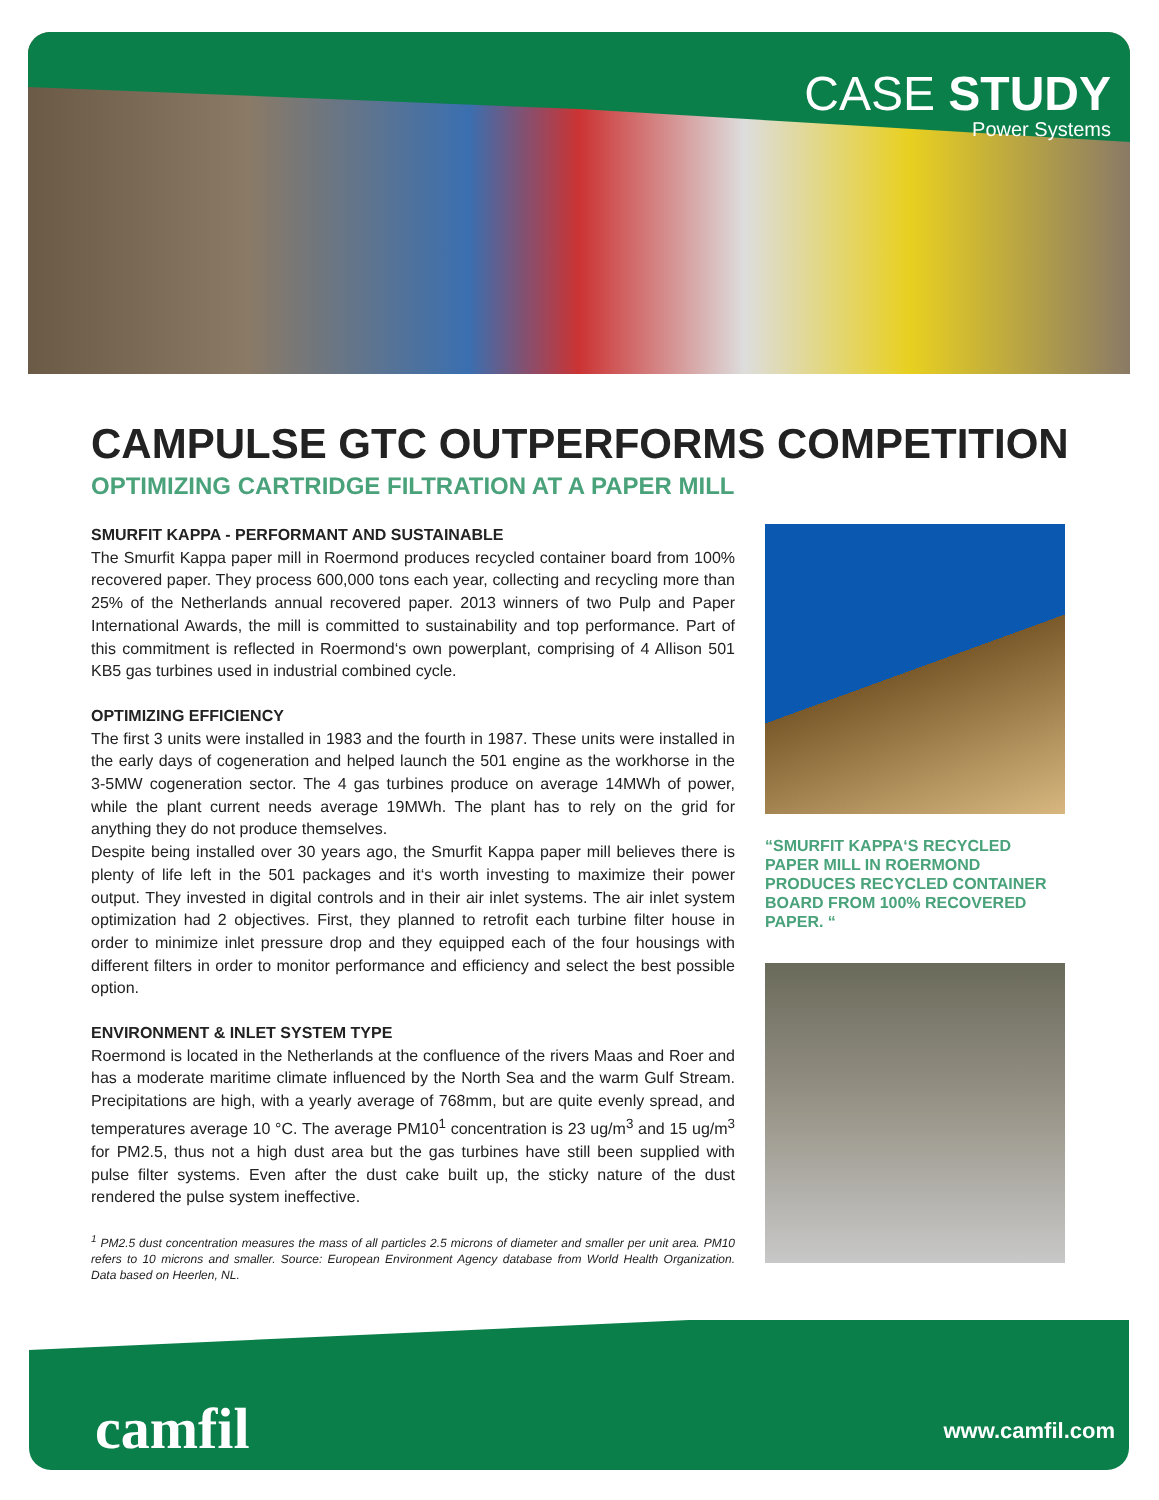CASE STUDY
Power Systems
CAMPULSE GTC OUTPERFORMS COMPETITION
OPTIMIZING CARTRIDGE FILTRATION AT A PAPER MILL
SMURFIT KAPPA - PERFORMANT AND SUSTAINABLE
The Smurfit Kappa paper mill in Roermond produces recycled container board from 100% recovered paper. They process 600,000 tons each year, collecting and recycling more than 25% of the Netherlands annual recovered paper. 2013 winners of two Pulp and Paper International Awards, the mill is committed to sustainability and top performance. Part of this commitment is reflected in Roermond‘s own powerplant, comprising of 4 Allison 501 KB5 gas turbines used in industrial combined cycle.
OPTIMIZING EFFICIENCY
The first 3 units were installed in 1983 and the fourth in 1987. These units were installed in the early days of cogeneration and helped launch the 501 engine as the workhorse in the 3-5MW cogeneration sector. The 4 gas turbines produce on average 14MWh of power, while the plant current needs average 19MWh. The plant has to rely on the grid for anything they do not produce themselves.
Despite being installed over 30 years ago, the Smurfit Kappa paper mill believes there is plenty of life left in the 501 packages and it‘s worth investing to maximize their power output. They invested in digital controls and in their air inlet systems. The air inlet system optimization had 2 objectives. First, they planned to retrofit each turbine filter house in order to minimize inlet pressure drop and they equipped each of the four housings with different filters in order to monitor performance and efficiency and select the best possible option.
ENVIRONMENT & INLET SYSTEM TYPE
Roermond is located in the Netherlands at the confluence of the rivers Maas and Roer and has a moderate maritime climate influenced by the North Sea and the warm Gulf Stream. Precipitations are high, with a yearly average of 768mm, but are quite evenly spread, and temperatures average 10 °C. The average PM10<sup>1</sup> concentration is 23 ug/m<sup>3</sup> and 15 ug/m<sup>3</sup> for PM2.5, thus not a high dust area but the gas turbines have still been supplied with pulse filter systems. Even after the dust cake built up, the sticky nature of the dust rendered the pulse system ineffective.
<sup>1</sup> PM2.5 dust concentration measures the mass of all particles 2.5 microns of diameter and smaller per unit area. PM10 refers to 10 microns and smaller. Source: European Environment Agency database from World Health Organization. Data based on Heerlen, NL.
“SMURFIT KAPPA‘S RECYCLED PAPER MILL IN ROERMOND PRODUCES RECYCLED CONTAINER BOARD FROM 100% RECOVERED PAPER. “
camfil www.camfil.com